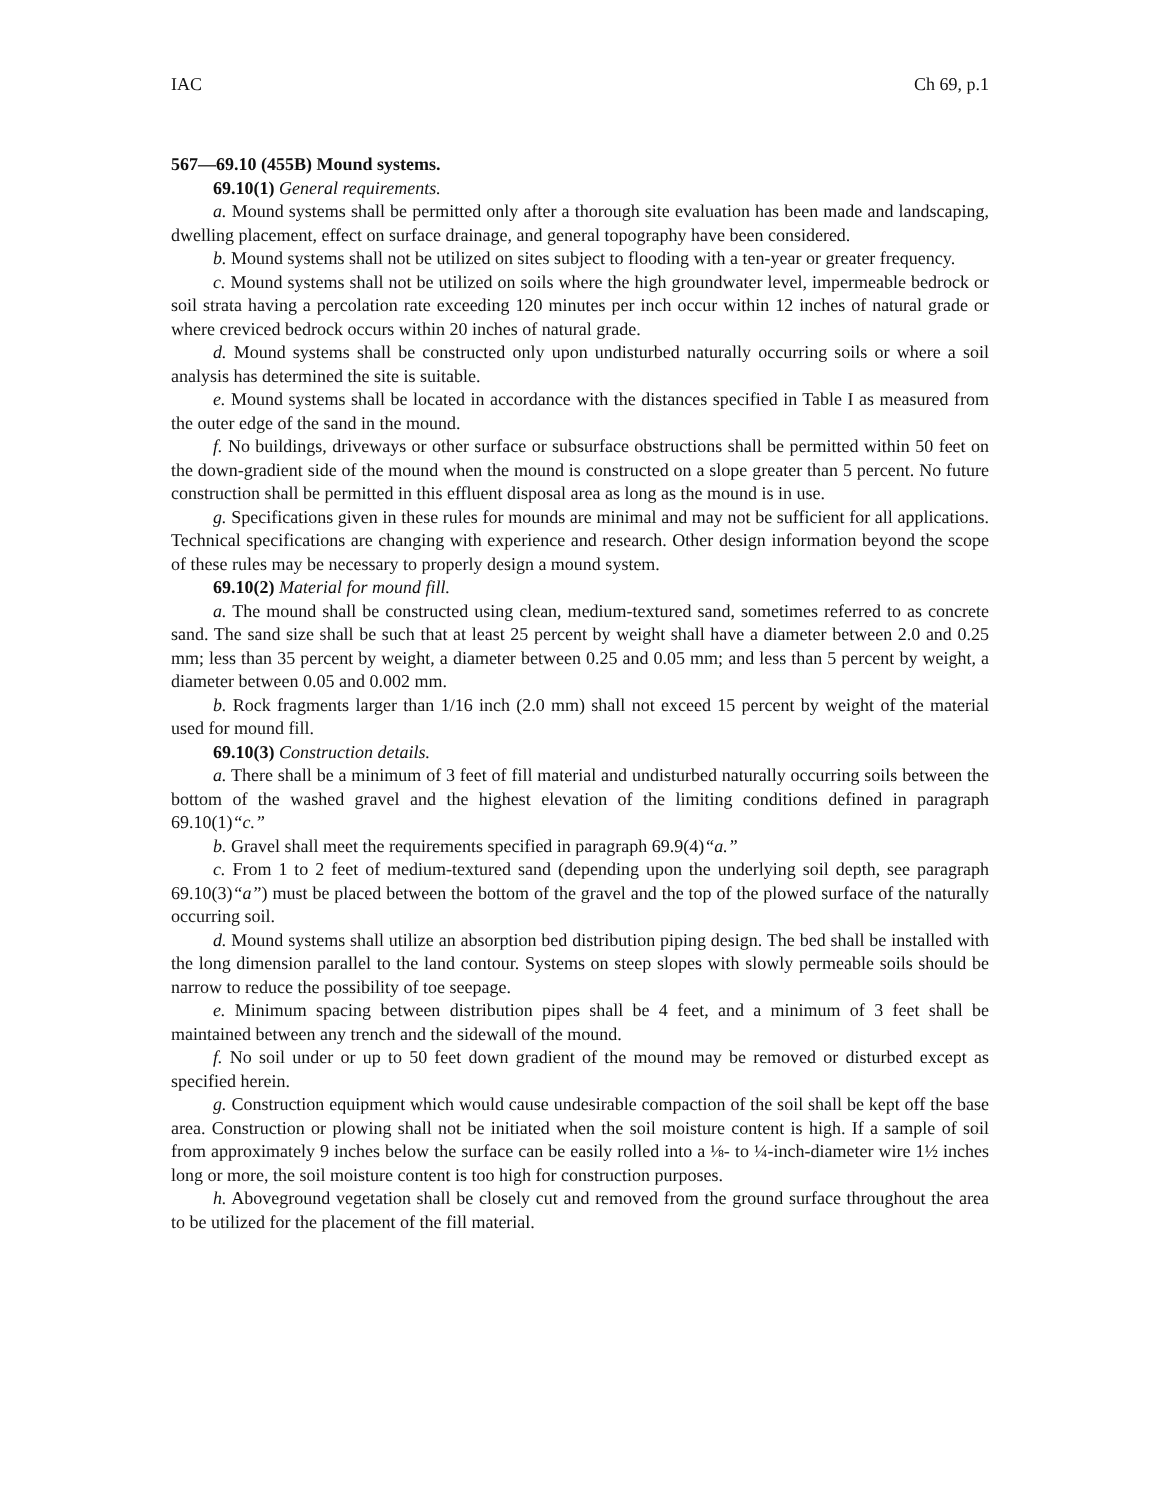IAC Ch 69, p.1
567—69.10 (455B) Mound systems.
69.10(1) General requirements.
a. Mound systems shall be permitted only after a thorough site evaluation has been made and landscaping, dwelling placement, effect on surface drainage, and general topography have been considered.
b. Mound systems shall not be utilized on sites subject to flooding with a ten-year or greater frequency.
c. Mound systems shall not be utilized on soils where the high groundwater level, impermeable bedrock or soil strata having a percolation rate exceeding 120 minutes per inch occur within 12 inches of natural grade or where creviced bedrock occurs within 20 inches of natural grade.
d. Mound systems shall be constructed only upon undisturbed naturally occurring soils or where a soil analysis has determined the site is suitable.
e. Mound systems shall be located in accordance with the distances specified in Table I as measured from the outer edge of the sand in the mound.
f. No buildings, driveways or other surface or subsurface obstructions shall be permitted within 50 feet on the down-gradient side of the mound when the mound is constructed on a slope greater than 5 percent. No future construction shall be permitted in this effluent disposal area as long as the mound is in use.
g. Specifications given in these rules for mounds are minimal and may not be sufficient for all applications. Technical specifications are changing with experience and research. Other design information beyond the scope of these rules may be necessary to properly design a mound system.
69.10(2) Material for mound fill.
a. The mound shall be constructed using clean, medium-textured sand, sometimes referred to as concrete sand. The sand size shall be such that at least 25 percent by weight shall have a diameter between 2.0 and 0.25 mm; less than 35 percent by weight, a diameter between 0.25 and 0.05 mm; and less than 5 percent by weight, a diameter between 0.05 and 0.002 mm.
b. Rock fragments larger than 1/16 inch (2.0 mm) shall not exceed 15 percent by weight of the material used for mound fill.
69.10(3) Construction details.
a. There shall be a minimum of 3 feet of fill material and undisturbed naturally occurring soils between the bottom of the washed gravel and the highest elevation of the limiting conditions defined in paragraph 69.10(1)“c.”
b. Gravel shall meet the requirements specified in paragraph 69.9(4)“a.”
c. From 1 to 2 feet of medium-textured sand (depending upon the underlying soil depth, see paragraph 69.10(3)“a”) must be placed between the bottom of the gravel and the top of the plowed surface of the naturally occurring soil.
d. Mound systems shall utilize an absorption bed distribution piping design. The bed shall be installed with the long dimension parallel to the land contour. Systems on steep slopes with slowly permeable soils should be narrow to reduce the possibility of toe seepage.
e. Minimum spacing between distribution pipes shall be 4 feet, and a minimum of 3 feet shall be maintained between any trench and the sidewall of the mound.
f. No soil under or up to 50 feet down gradient of the mound may be removed or disturbed except as specified herein.
g. Construction equipment which would cause undesirable compaction of the soil shall be kept off the base area. Construction or plowing shall not be initiated when the soil moisture content is high. If a sample of soil from approximately 9 inches below the surface can be easily rolled into a ⅛- to ¼-inch-diameter wire 1½ inches long or more, the soil moisture content is too high for construction purposes.
h. Aboveground vegetation shall be closely cut and removed from the ground surface throughout the area to be utilized for the placement of the fill material.